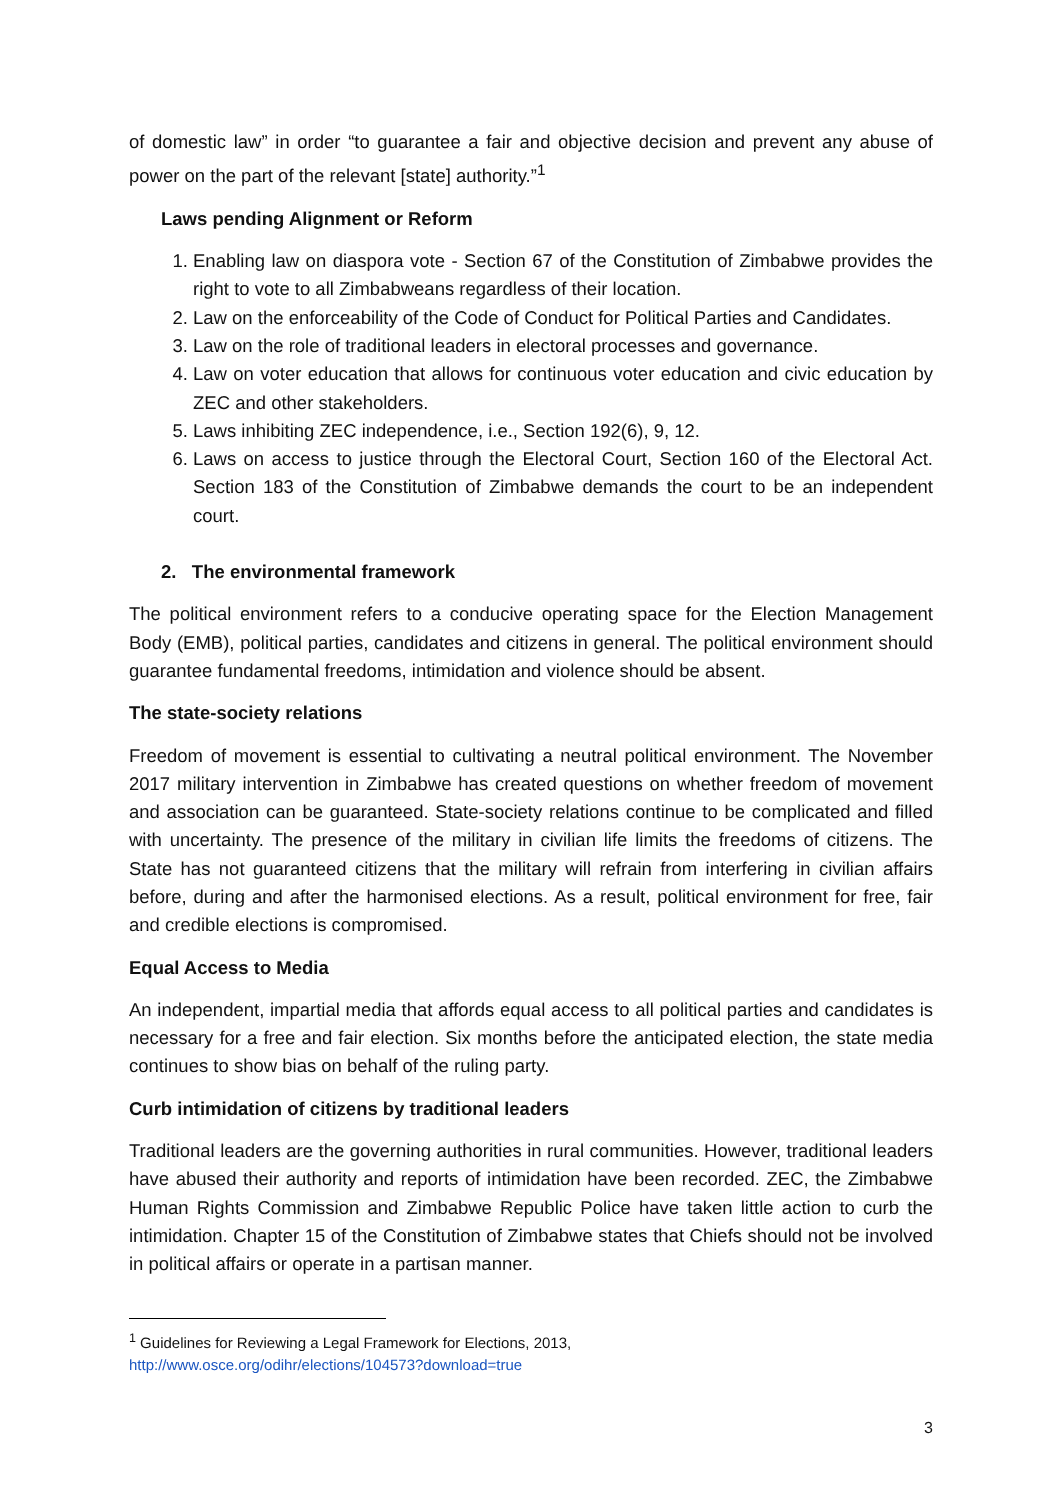of domestic law” in order “to guarantee a fair and objective decision and prevent any abuse of power on the part of the relevant [state] authority.”<sup>1</sup>
Laws pending Alignment or Reform
1. Enabling law on diaspora vote - Section 67 of the Constitution of Zimbabwe provides the right to vote to all Zimbabweans regardless of their location.
2. Law on the enforceability of the Code of Conduct for Political Parties and Candidates.
3. Law on the role of traditional leaders in electoral processes and governance.
4. Law on voter education that allows for continuous voter education and civic education by ZEC and other stakeholders.
5. Laws inhibiting ZEC independence, i.e., Section 192(6), 9, 12.
6. Laws on access to justice through the Electoral Court, Section 160 of the Electoral Act. Section 183 of the Constitution of Zimbabwe demands the court to be an independent court.
2. The environmental framework
The political environment refers to a conducive operating space for the Election Management Body (EMB), political parties, candidates and citizens in general. The political environment should guarantee fundamental freedoms, intimidation and violence should be absent.
The state-society relations
Freedom of movement is essential to cultivating a neutral political environment. The November 2017 military intervention in Zimbabwe has created questions on whether freedom of movement and association can be guaranteed. State-society relations continue to be complicated and filled with uncertainty. The presence of the military in civilian life limits the freedoms of citizens. The State has not guaranteed citizens that the military will refrain from interfering in civilian affairs before, during and after the harmonised elections. As a result, political environment for free, fair and credible elections is compromised.
Equal Access to Media
An independent, impartial media that affords equal access to all political parties and candidates is necessary for a free and fair election. Six months before the anticipated election, the state media continues to show bias on behalf of the ruling party.
Curb intimidation of citizens by traditional leaders
Traditional leaders are the governing authorities in rural communities. However, traditional leaders have abused their authority and reports of intimidation have been recorded. ZEC, the Zimbabwe Human Rights Commission and Zimbabwe Republic Police have taken little action to curb the intimidation. Chapter 15 of the Constitution of Zimbabwe states that Chiefs should not be involved in political affairs or operate in a partisan manner.
<sup>1</sup> Guidelines for Reviewing a Legal Framework for Elections, 2013,
http://www.osce.org/odihr/elections/104573?download=true
3